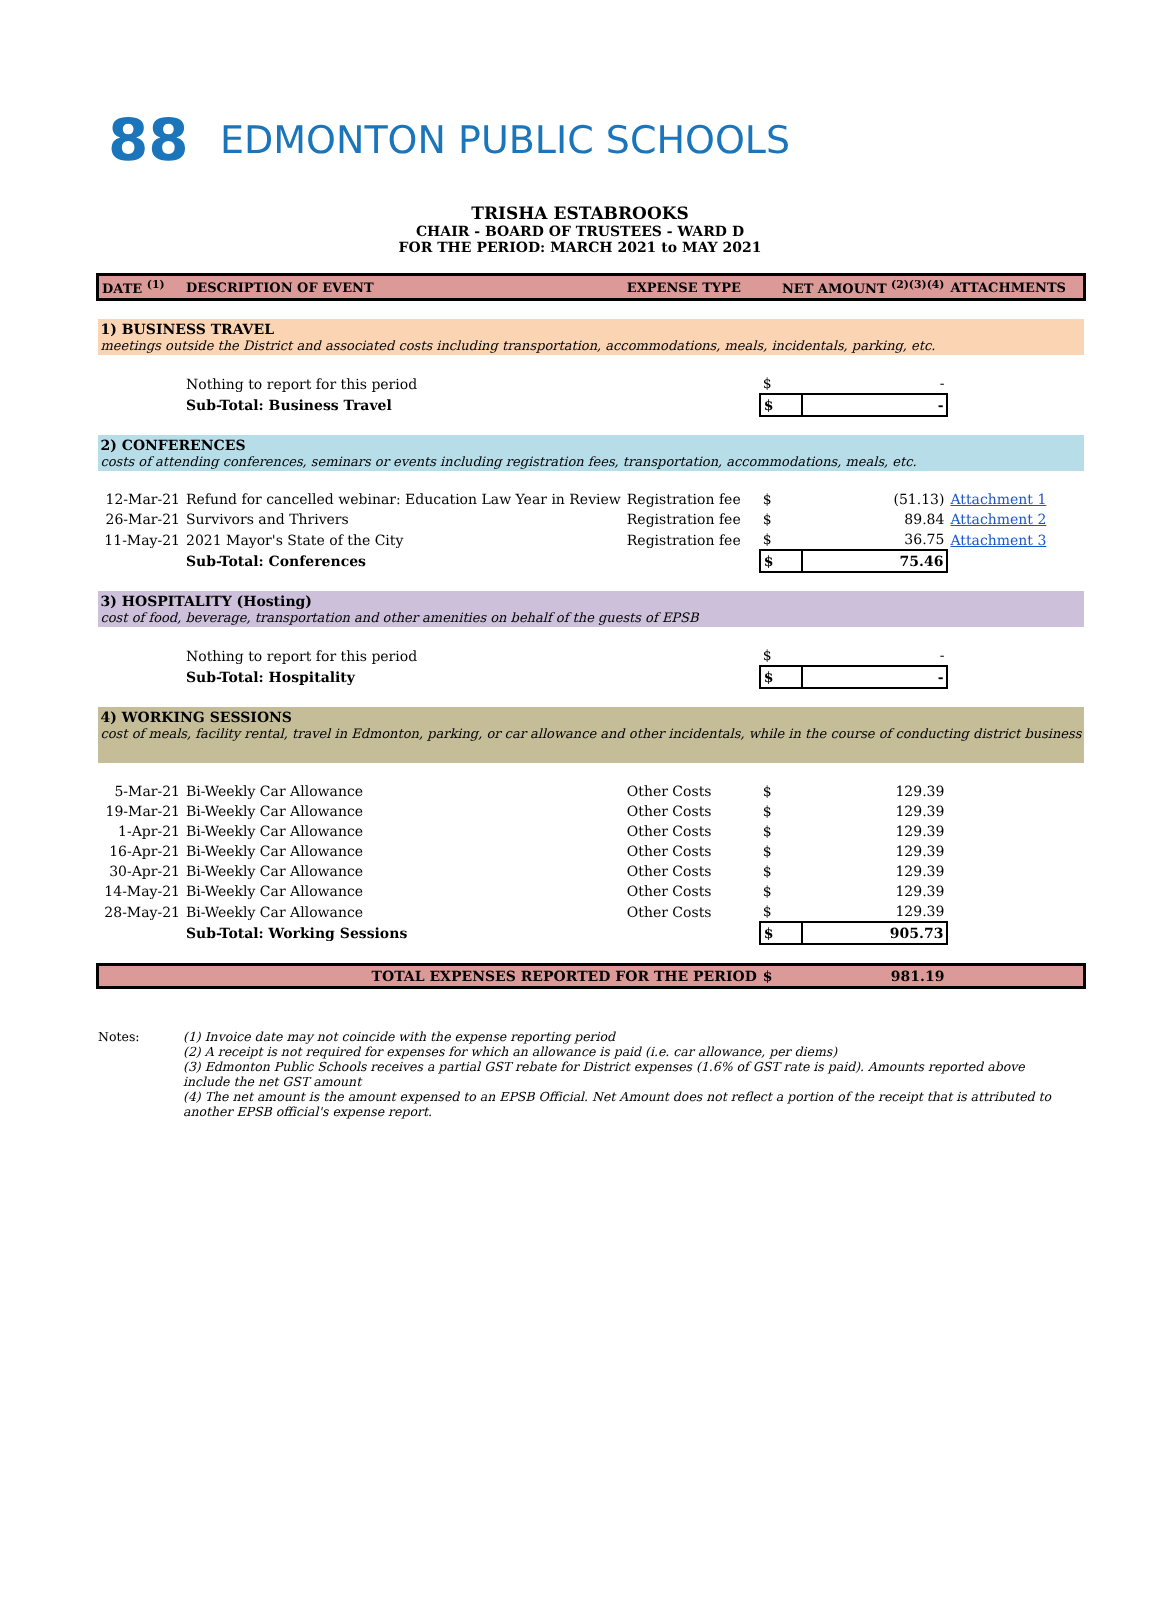88
EDMONTON PUBLIC SCHOOLS
TRISHA ESTABROOKS
CHAIR - BOARD OF TRUSTEES - WARD D
FOR THE PERIOD: MARCH 2021 to MAY 2021
| DATE <sup>(1)</sup> | DESCRIPTION OF EVENT | EXPENSE TYPE | NET AMOUNT <sup>(2)(3)(4)</sup> | | ATTACHMENTS |
| --- | --- | --- | --- | --- | --- |
| 1) BUSINESS TRAVEL meetings outside the District and associated costs including transportation, accommodations, meals, incidentals, parking, etc. | | | | | |
| | Nothing to report for this period | | $ | - | |
| | Sub-Total: Business Travel | | $ | - | |
| 2) CONFERENCES costs of attending conferences, seminars or events including registration fees, transportation, accommodations, meals, etc. | | | | | |
| 12-Mar-21 | Refund for cancelled webinar: Education Law Year in Review | Registration fee | $ | (51.13) | Attachment 1 |
| 26-Mar-21 | Survivors and Thrivers | Registration fee | $ | 89.84 | Attachment 2 |
| 11-May-21 | 2021 Mayor's State of the City | Registration fee | $ | 36.75 | Attachment 3 |
| | Sub-Total: Conferences | | $ | 75.46 | |
| 3) HOSPITALITY (Hosting) cost of food, beverage, transportation and other amenities on behalf of the guests of EPSB | | | | | |
| | Nothing to report for this period | | $ | - | |
| | Sub-Total: Hospitality | | $ | - | |
| 4) WORKING SESSIONS cost of meals, facility rental, travel in Edmonton, parking, or car allowance and other incidentals, while in the course of conducting district business | | | | | |
| 5-Mar-21 | Bi-Weekly Car Allowance | Other Costs | $ | 129.39 | |
| 19-Mar-21 | Bi-Weekly Car Allowance | Other Costs | $ | 129.39 | |
| 1-Apr-21 | Bi-Weekly Car Allowance | Other Costs | $ | 129.39 | |
| 16-Apr-21 | Bi-Weekly Car Allowance | Other Costs | $ | 129.39 | |
| 30-Apr-21 | Bi-Weekly Car Allowance | Other Costs | $ | 129.39 | |
| 14-May-21 | Bi-Weekly Car Allowance | Other Costs | $ | 129.39 | |
| 28-May-21 | Bi-Weekly Car Allowance | Other Costs | $ | 129.39 | |
| | Sub-Total: Working Sessions | | $ | 905.73 | |
| | TOTAL EXPENSES REPORTED FOR THE PERIOD | | $ | 981.19 | |
Notes: (1) Invoice date may not coincide with the expense reporting period
(2) A receipt is not required for expenses for which an allowance is paid (i.e. car allowance, per diems)
(3) Edmonton Public Schools receives a partial GST rebate for District expenses (1.6% of GST rate is paid). Amounts reported above include the net GST amount
(4) The net amount is the amount expensed to an EPSB Official. Net Amount does not reflect a portion of the receipt that is attributed to another EPSB official's expense report.